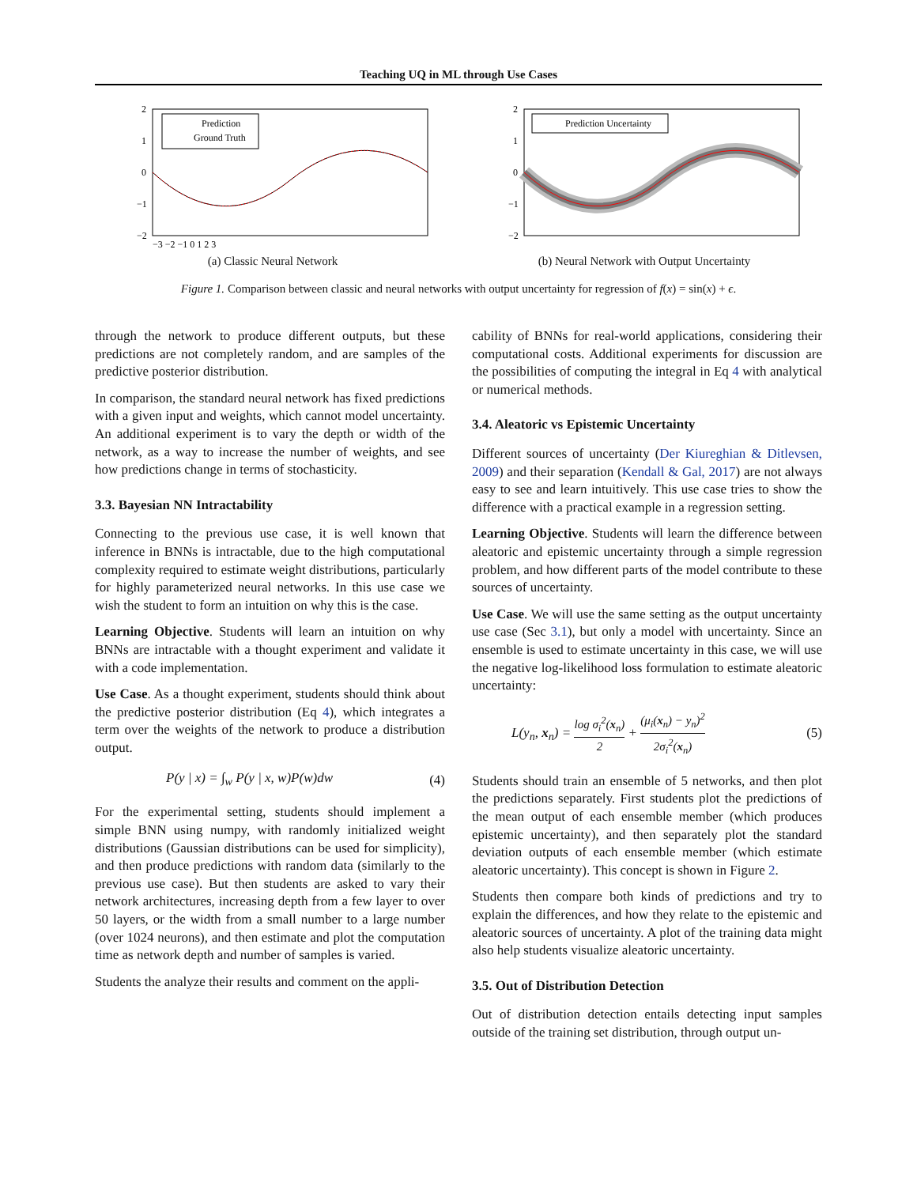Teaching UQ in ML through Use Cases
2
1
0
−1
−2
−3 −2 −1 0 1 2 3
Prediction
Ground Truth
(a) Classic Neural Network
2
1
0
−1
−2
Prediction Uncertainty
(b) Neural Network with Output Uncertainty
Figure 1. Comparison between classic and neural networks with output uncertainty for regression of f(x) = sin(x) + ϵ.
through the network to produce different outputs, but these predictions are not completely random, and are samples of the predictive posterior distribution.
In comparison, the standard neural network has fixed predictions with a given input and weights, which cannot model uncertainty. An additional experiment is to vary the depth or width of the network, as a way to increase the number of weights, and see how predictions change in terms of stochasticity.
3.3. Bayesian NN Intractability
Connecting to the previous use case, it is well known that inference in BNNs is intractable, due to the high computational complexity required to estimate weight distributions, particularly for highly parameterized neural networks. In this use case we wish the student to form an intuition on why this is the case.
Learning Objective. Students will learn an intuition on why BNNs are intractable with a thought experiment and validate it with a code implementation.
Use Case. As a thought experiment, students should think about the predictive posterior distribution (Eq 4), which integrates a term over the weights of the network to produce a distribution output.
P(y | x) = ∫<sub>w</sub> P(y | x, w)P(w)dw (4)
For the experimental setting, students should implement a simple BNN using numpy, with randomly initialized weight distributions (Gaussian distributions can be used for simplicity), and then produce predictions with random data (similarly to the previous use case). But then students are asked to vary their network architectures, increasing depth from a few layer to over 50 layers, or the width from a small number to a large number (over 1024 neurons), and then estimate and plot the computation time as network depth and number of samples is varied.
Students the analyze their results and comment on the appli-
cability of BNNs for real-world applications, considering their computational costs. Additional experiments for discussion are the possibilities of computing the integral in Eq 4 with analytical or numerical methods.
3.4. Aleatoric vs Epistemic Uncertainty
Different sources of uncertainty (Der Kiureghian & Ditlevsen, 2009) and their separation (Kendall & Gal, 2017) are not always easy to see and learn intuitively. This use case tries to show the difference with a practical example in a regression setting.
Learning Objective. Students will learn the difference between aleatoric and epistemic uncertainty through a simple regression problem, and how different parts of the model contribute to these sources of uncertainty.
Use Case. We will use the same setting as the output uncertainty use case (Sec 3.1), but only a model with uncertainty. Since an ensemble is used to estimate uncertainty in this case, we will use the negative log-likelihood loss formulation to estimate aleatoric uncertainty:
L(y<sub>n</sub>, x<sub>n</sub>) = log σ<sub>i</sub><sup>2</sup>(x<sub>n</sub>) 2 + (μ<sub>i</sub>(x<sub>n</sub>) − y<sub>n</sub>)<sup>2</sup> 2σ<sub>i</sub><sup>2</sup>(x<sub>n</sub>) (5)
Students should train an ensemble of 5 networks, and then plot the predictions separately. First students plot the predictions of the mean output of each ensemble member (which produces epistemic uncertainty), and then separately plot the standard deviation outputs of each ensemble member (which estimate aleatoric uncertainty). This concept is shown in Figure 2.
Students then compare both kinds of predictions and try to explain the differences, and how they relate to the epistemic and aleatoric sources of uncertainty. A plot of the training data might also help students visualize aleatoric uncertainty.
3.5. Out of Distribution Detection
Out of distribution detection entails detecting input samples outside of the training set distribution, through output un-